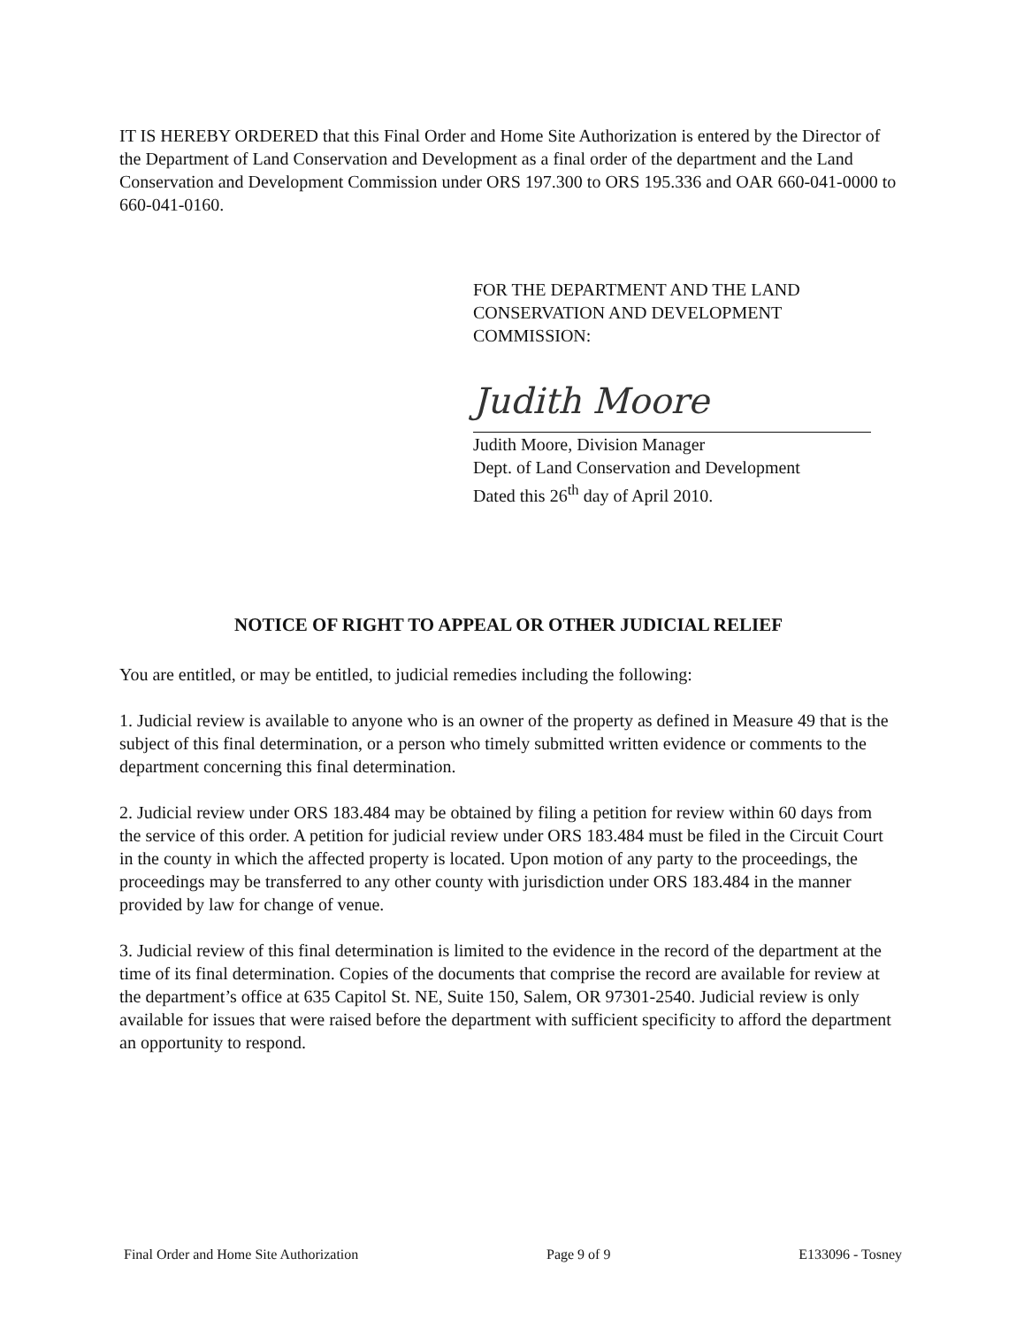IT IS HEREBY ORDERED that this Final Order and Home Site Authorization is entered by the Director of the Department of Land Conservation and Development as a final order of the department and the Land Conservation and Development Commission under ORS 197.300 to ORS 195.336 and OAR 660-041-0000 to 660-041-0160.
FOR THE DEPARTMENT AND THE LAND CONSERVATION AND DEVELOPMENT COMMISSION:
Judith Moore
Judith Moore, Division Manager
Dept. of Land Conservation and Development
Dated this 26<sup>th</sup> day of April 2010.
NOTICE OF RIGHT TO APPEAL OR OTHER JUDICIAL RELIEF
You are entitled, or may be entitled, to judicial remedies including the following:
1. Judicial review is available to anyone who is an owner of the property as defined in Measure 49 that is the subject of this final determination, or a person who timely submitted written evidence or comments to the department concerning this final determination.
2. Judicial review under ORS 183.484 may be obtained by filing a petition for review within 60 days from the service of this order. A petition for judicial review under ORS 183.484 must be filed in the Circuit Court in the county in which the affected property is located. Upon motion of any party to the proceedings, the proceedings may be transferred to any other county with jurisdiction under ORS 183.484 in the manner provided by law for change of venue.
3. Judicial review of this final determination is limited to the evidence in the record of the department at the time of its final determination. Copies of the documents that comprise the record are available for review at the department’s office at 635 Capitol St. NE, Suite 150, Salem, OR 97301-2540. Judicial review is only available for issues that were raised before the department with sufficient specificity to afford the department an opportunity to respond.
Final Order and Home Site Authorization Page 9 of 9 E133096 - Tosney